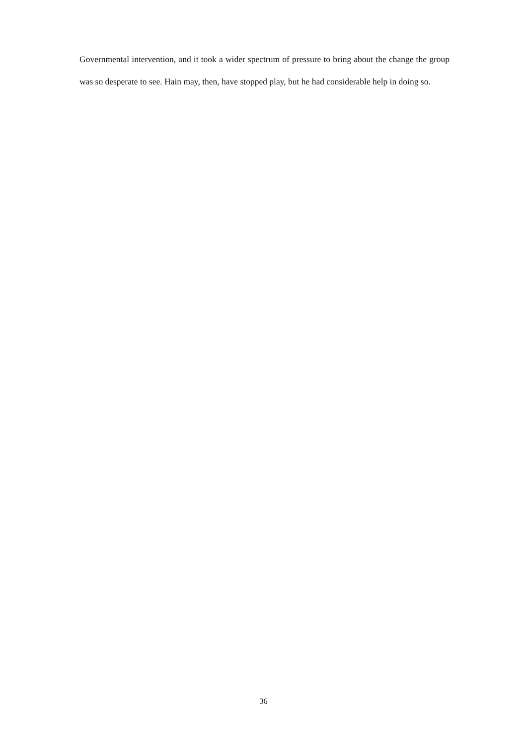Governmental intervention, and it took a wider spectrum of pressure to bring about the change the group was so desperate to see. Hain may, then, have stopped play, but he had considerable help in doing so.
36